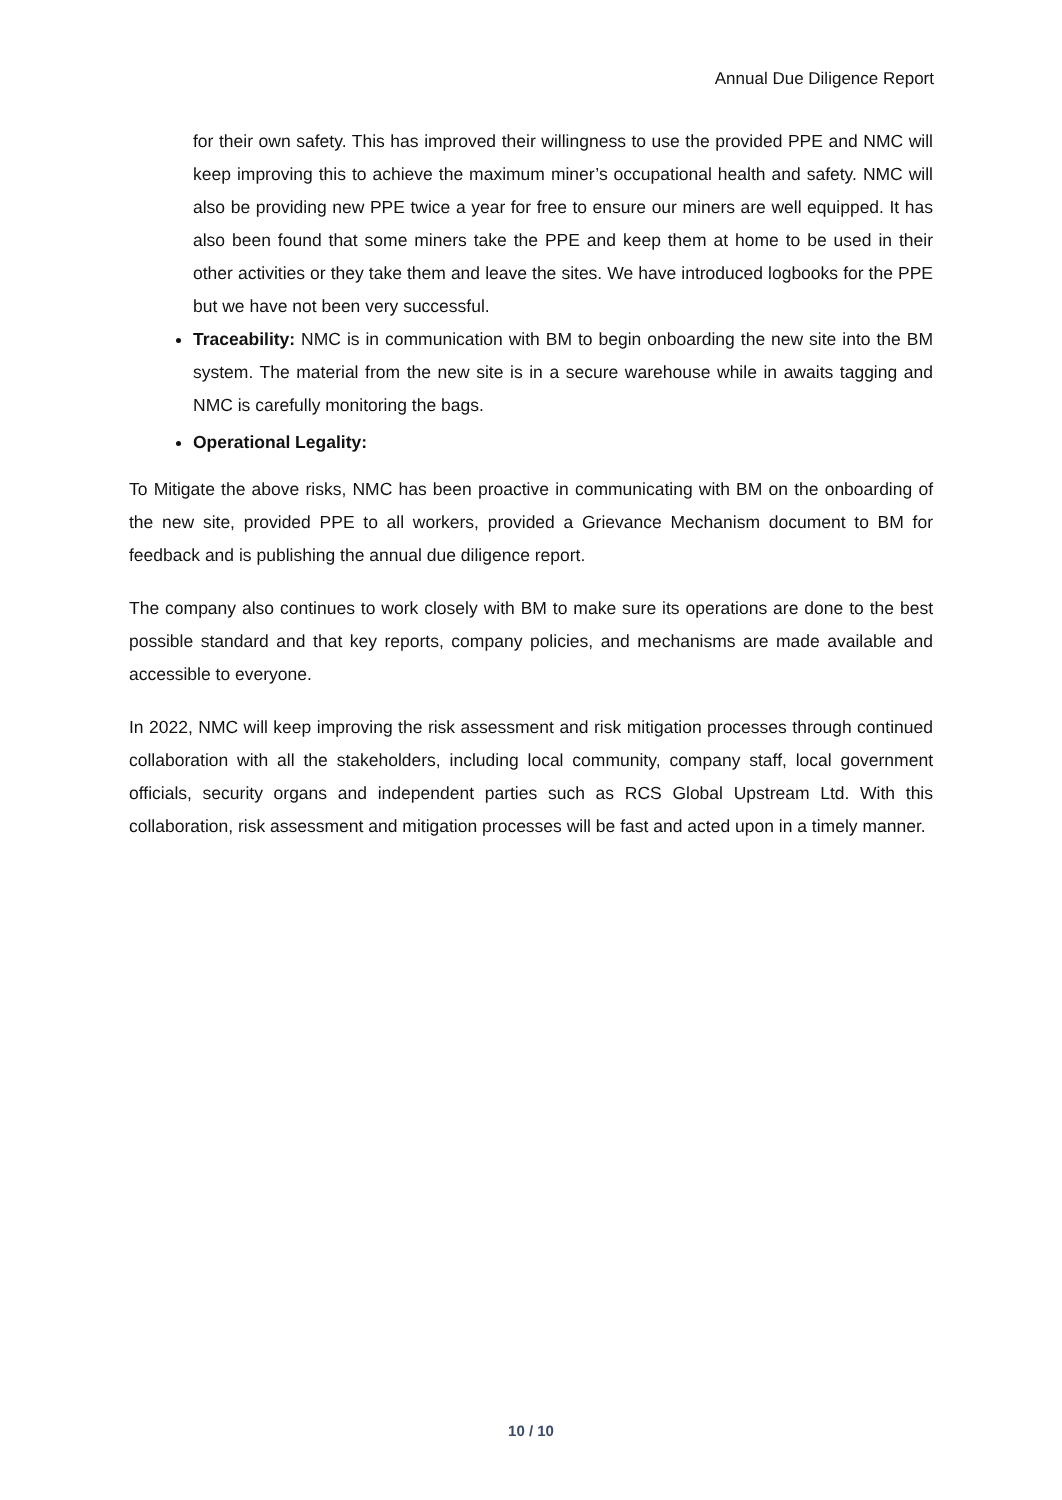Annual Due Diligence Report
for their own safety. This has improved their willingness to use the provided PPE and NMC will keep improving this to achieve the maximum miner’s occupational health and safety. NMC will also be providing new PPE twice a year for free to ensure our miners are well equipped. It has also been found that some miners take the PPE and keep them at home to be used in their other activities or they take them and leave the sites. We have introduced logbooks for the PPE but we have not been very successful.
Traceability: NMC is in communication with BM to begin onboarding the new site into the BM system. The material from the new site is in a secure warehouse while in awaits tagging and NMC is carefully monitoring the bags.
Operational Legality:
To Mitigate the above risks, NMC has been proactive in communicating with BM on the onboarding of the new site, provided PPE to all workers, provided a Grievance Mechanism document to BM for feedback and is publishing the annual due diligence report.
The company also continues to work closely with BM to make sure its operations are done to the best possible standard and that key reports, company policies, and mechanisms are made available and accessible to everyone.
In 2022, NMC will keep improving the risk assessment and risk mitigation processes through continued collaboration with all the stakeholders, including local community, company staff, local government officials, security organs and independent parties such as RCS Global Upstream Ltd. With this collaboration, risk assessment and mitigation processes will be fast and acted upon in a timely manner.
10 / 10